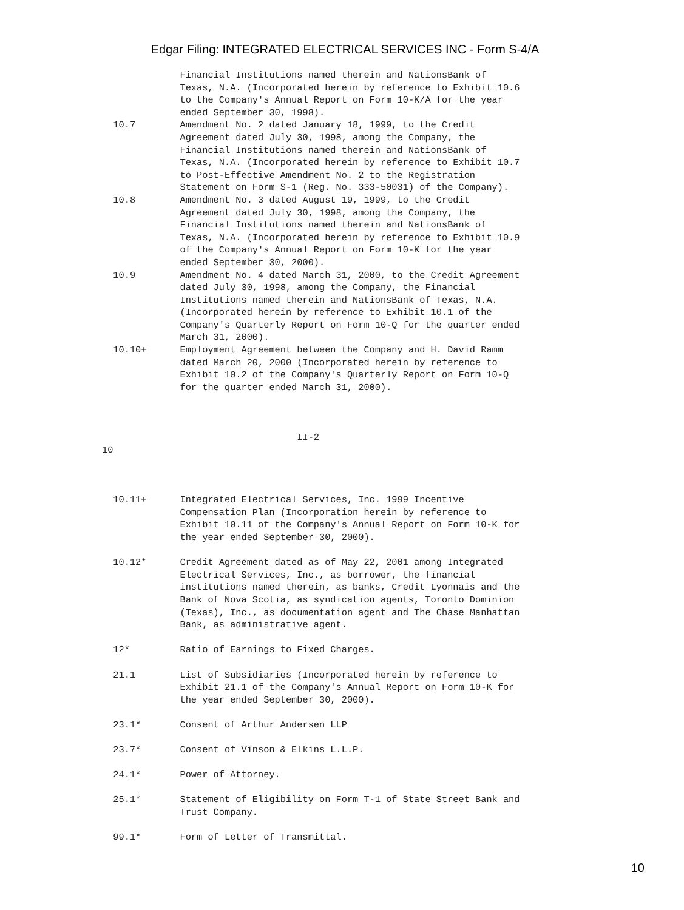Edgar Filing: INTEGRATED ELECTRICAL SERVICES INC - Form S-4/A
              Financial Institutions named therein and NationsBank of
              Texas, N.A. (Incorporated herein by reference to Exhibit 10.6
              to the Company's Annual Report on Form 10-K/A for the year
              ended September 30, 1998).
  10.7        Amendment No. 2 dated January 18, 1999, to the Credit
              Agreement dated July 30, 1998, among the Company, the
              Financial Institutions named therein and NationsBank of
              Texas, N.A. (Incorporated herein by reference to Exhibit 10.7
              to Post-Effective Amendment No. 2 to the Registration
              Statement on Form S-1 (Reg. No. 333-50031) of the Company).
  10.8        Amendment No. 3 dated August 19, 1999, to the Credit
              Agreement dated July 30, 1998, among the Company, the
              Financial Institutions named therein and NationsBank of
              Texas, N.A. (Incorporated herein by reference to Exhibit 10.9
              of the Company's Annual Report on Form 10-K for the year
              ended September 30, 2000).
  10.9        Amendment No. 4 dated March 31, 2000, to the Credit Agreement
              dated July 30, 1998, among the Company, the Financial
              Institutions named therein and NationsBank of Texas, N.A.
              (Incorporated herein by reference to Exhibit 10.1 of the
              Company's Quarterly Report on Form 10-Q for the quarter ended
              March 31, 2000).
  10.10+      Employment Agreement between the Company and H. David Ramm
              dated March 20, 2000 (Incorporated herein by reference to
              Exhibit 10.2 of the Company's Quarterly Report on Form 10-Q
              for the quarter ended March 31, 2000).



                                   II-2
10



  10.11+      Integrated Electrical Services, Inc. 1999 Incentive
              Compensation Plan (Incorporation herein by reference to
              Exhibit 10.11 of the Company's Annual Report on Form 10-K for
              the year ended September 30, 2000).

  10.12*      Credit Agreement dated as of May 22, 2001 among Integrated
              Electrical Services, Inc., as borrower, the financial
              institutions named therein, as banks, Credit Lyonnais and the
              Bank of Nova Scotia, as syndication agents, Toronto Dominion
              (Texas), Inc., as documentation agent and The Chase Manhattan
              Bank, as administrative agent.

  12*         Ratio of Earnings to Fixed Charges.

  21.1        List of Subsidiaries (Incorporated herein by reference to
              Exhibit 21.1 of the Company's Annual Report on Form 10-K for
              the year ended September 30, 2000).

  23.1*       Consent of Arthur Andersen LLP

  23.7*       Consent of Vinson & Elkins L.L.P.

  24.1*       Power of Attorney.

  25.1*       Statement of Eligibility on Form T-1 of State Street Bank and
              Trust Company.

  99.1*       Form of Letter of Transmittal.
10